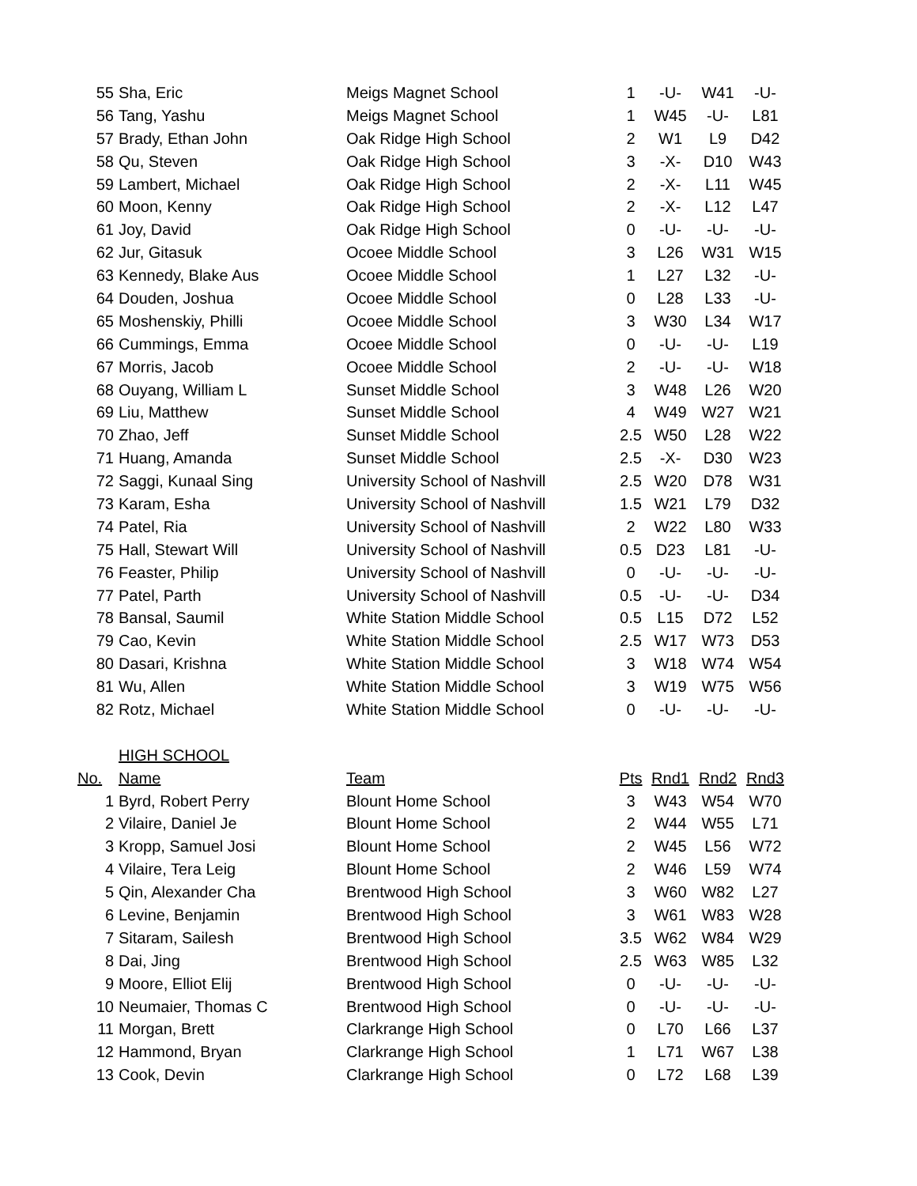| 55 | Sha, Eric | Meigs Magnet School | 1 | -U- | W41 | -U- |
| 56 | Tang, Yashu | Meigs Magnet School | 1 | W45 | -U- | L81 |
| 57 | Brady, Ethan John | Oak Ridge High School | 2 | W1 | L9 | D42 |
| 58 | Qu, Steven | Oak Ridge High School | 3 | -X- | D10 | W43 |
| 59 | Lambert, Michael | Oak Ridge High School | 2 | -X- | L11 | W45 |
| 60 | Moon, Kenny | Oak Ridge High School | 2 | -X- | L12 | L47 |
| 61 | Joy, David | Oak Ridge High School | 0 | -U- | -U- | -U- |
| 62 | Jur, Gitasuk | Ocoee Middle School | 3 | L26 | W31 | W15 |
| 63 | Kennedy, Blake Aus | Ocoee Middle School | 1 | L27 | L32 | -U- |
| 64 | Douden, Joshua | Ocoee Middle School | 0 | L28 | L33 | -U- |
| 65 | Moshenskiy, Philli | Ocoee Middle School | 3 | W30 | L34 | W17 |
| 66 | Cummings, Emma | Ocoee Middle School | 0 | -U- | -U- | L19 |
| 67 | Morris, Jacob | Ocoee Middle School | 2 | -U- | -U- | W18 |
| 68 | Ouyang, William L | Sunset Middle School | 3 | W48 | L26 | W20 |
| 69 | Liu, Matthew | Sunset Middle School | 4 | W49 | W27 | W21 |
| 70 | Zhao, Jeff | Sunset Middle School | 2.5 | W50 | L28 | W22 |
| 71 | Huang, Amanda | Sunset Middle School | 2.5 | -X- | D30 | W23 |
| 72 | Saggi, Kunaal Sing | University School of Nashvill | 2.5 | W20 | D78 | W31 |
| 73 | Karam, Esha | University School of Nashvill | 1.5 | W21 | L79 | D32 |
| 74 | Patel, Ria | University School of Nashvill | 2 | W22 | L80 | W33 |
| 75 | Hall, Stewart Will | University School of Nashvill | 0.5 | D23 | L81 | -U- |
| 76 | Feaster, Philip | University School of Nashvill | 0 | -U- | -U- | -U- |
| 77 | Patel, Parth | University School of Nashvill | 0.5 | -U- | -U- | D34 |
| 78 | Bansal, Saumil | White Station Middle School | 0.5 | L15 | D72 | L52 |
| 79 | Cao, Kevin | White Station Middle School | 2.5 | W17 | W73 | D53 |
| 80 | Dasari, Krishna | White Station Middle School | 3 | W18 | W74 | W54 |
| 81 | Wu, Allen | White Station Middle School | 3 | W19 | W75 | W56 |
| 82 | Rotz, Michael | White Station Middle School | 0 | -U- | -U- | -U- |
| | HIGH SCHOOL | | | | | |
| No. | Name | Team | Pts | Rnd1 | Rnd2 | Rnd3 |
| 1 | Byrd, Robert Perry | Blount Home School | 3 | W43 | W54 | W70 |
| 2 | Vilaire, Daniel Je | Blount Home School | 2 | W44 | W55 | L71 |
| 3 | Kropp, Samuel Josi | Blount Home School | 2 | W45 | L56 | W72 |
| 4 | Vilaire, Tera Leig | Blount Home School | 2 | W46 | L59 | W74 |
| 5 | Qin, Alexander Cha | Brentwood High School | 3 | W60 | W82 | L27 |
| 6 | Levine, Benjamin | Brentwood High School | 3 | W61 | W83 | W28 |
| 7 | Sitaram, Sailesh | Brentwood High School | 3.5 | W62 | W84 | W29 |
| 8 | Dai, Jing | Brentwood High School | 2.5 | W63 | W85 | L32 |
| 9 | Moore, Elliot Elij | Brentwood High School | 0 | -U- | -U- | -U- |
| 10 | Neumaier, Thomas C | Brentwood High School | 0 | -U- | -U- | -U- |
| 11 | Morgan, Brett | Clarkrange High School | 0 | L70 | L66 | L37 |
| 12 | Hammond, Bryan | Clarkrange High School | 1 | L71 | W67 | L38 |
| 13 | Cook, Devin | Clarkrange High School | 0 | L72 | L68 | L39 |